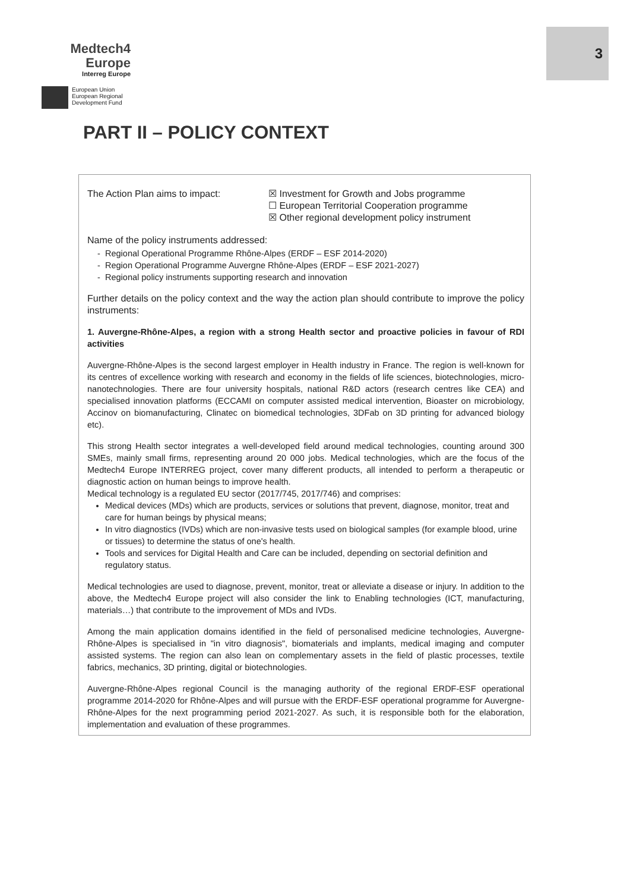Medtech4
Europe
Interreg Europe
European Union
European Regional
Development Fund
3
PART II – POLICY CONTEXT
The Action Plan aims to impact: ☒ Investment for Growth and Jobs programme
☐ European Territorial Cooperation programme
☒ Other regional development policy instrument
Name of the policy instruments addressed:
Regional Operational Programme Rhône-Alpes (ERDF – ESF 2014-2020)
Region Operational Programme Auvergne Rhône-Alpes (ERDF – ESF 2021-2027)
Regional policy instruments supporting research and innovation
Further details on the policy context and the way the action plan should contribute to improve the policy instruments:
1. Auvergne-Rhône-Alpes, a region with a strong Health sector and proactive policies in favour of RDI activities
Auvergne-Rhône-Alpes is the second largest employer in Health industry in France. The region is well-known for its centres of excellence working with research and economy in the fields of life sciences, biotechnologies, micro-nanotechnologies. There are four university hospitals, national R&D actors (research centres like CEA) and specialised innovation platforms (ECCAMI on computer assisted medical intervention, Bioaster on microbiology, Accinov on biomanufacturing, Clinatec on biomedical technologies, 3DFab on 3D printing for advanced biology etc).
This strong Health sector integrates a well-developed field around medical technologies, counting around 300 SMEs, mainly small firms, representing around 20 000 jobs. Medical technologies, which are the focus of the Medtech4 Europe INTERREG project, cover many different products, all intended to perform a therapeutic or diagnostic action on human beings to improve health.
Medical technology is a regulated EU sector (2017/745, 2017/746) and comprises:
Medical devices (MDs) which are products, services or solutions that prevent, diagnose, monitor, treat and care for human beings by physical means;
In vitro diagnostics (IVDs) which are non-invasive tests used on biological samples (for example blood, urine or tissues) to determine the status of one's health.
Tools and services for Digital Health and Care can be included, depending on sectorial definition and regulatory status.
Medical technologies are used to diagnose, prevent, monitor, treat or alleviate a disease or injury. In addition to the above, the Medtech4 Europe project will also consider the link to Enabling technologies (ICT, manufacturing, materials…) that contribute to the improvement of MDs and IVDs.
Among the main application domains identified in the field of personalised medicine technologies, Auvergne-Rhône-Alpes is specialised in "in vitro diagnosis", biomaterials and implants, medical imaging and computer assisted systems. The region can also lean on complementary assets in the field of plastic processes, textile fabrics, mechanics, 3D printing, digital or biotechnologies.
Auvergne-Rhône-Alpes regional Council is the managing authority of the regional ERDF-ESF operational programme 2014-2020 for Rhône-Alpes and will pursue with the ERDF-ESF operational programme for Auvergne-Rhône-Alpes for the next programming period 2021-2027. As such, it is responsible both for the elaboration, implementation and evaluation of these programmes.